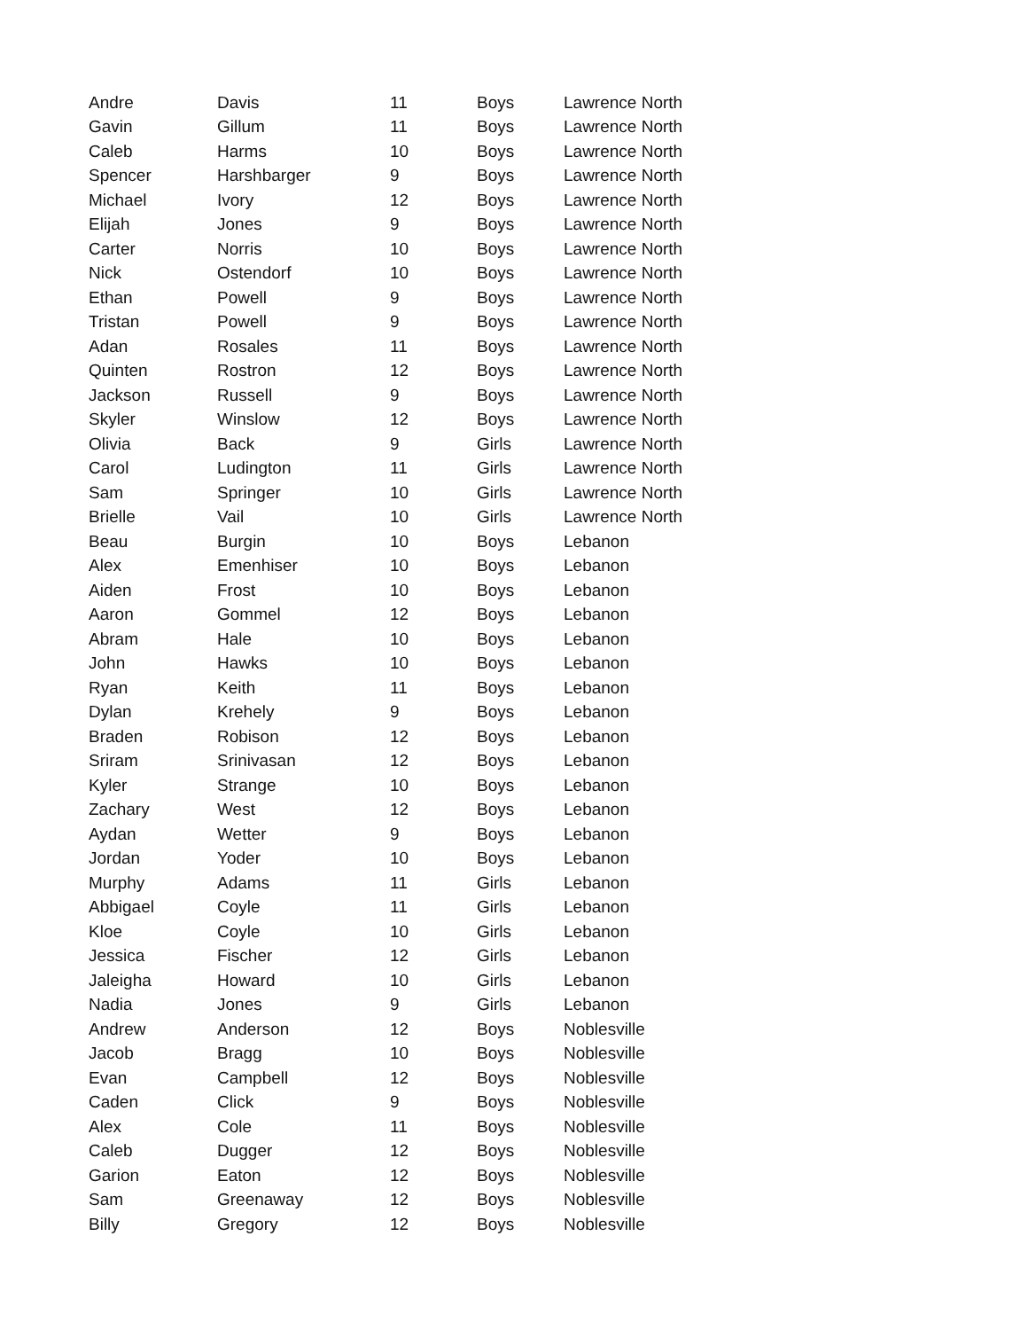| Andre | Davis | 11 | Boys | Lawrence North |
| Gavin | Gillum | 11 | Boys | Lawrence North |
| Caleb | Harms | 10 | Boys | Lawrence North |
| Spencer | Harshbarger | 9 | Boys | Lawrence North |
| Michael | Ivory | 12 | Boys | Lawrence North |
| Elijah | Jones | 9 | Boys | Lawrence North |
| Carter | Norris | 10 | Boys | Lawrence North |
| Nick | Ostendorf | 10 | Boys | Lawrence North |
| Ethan | Powell | 9 | Boys | Lawrence North |
| Tristan | Powell | 9 | Boys | Lawrence North |
| Adan | Rosales | 11 | Boys | Lawrence North |
| Quinten | Rostron | 12 | Boys | Lawrence North |
| Jackson | Russell | 9 | Boys | Lawrence North |
| Skyler | Winslow | 12 | Boys | Lawrence North |
| Olivia | Back | 9 | Girls | Lawrence North |
| Carol | Ludington | 11 | Girls | Lawrence North |
| Sam | Springer | 10 | Girls | Lawrence North |
| Brielle | Vail | 10 | Girls | Lawrence North |
| Beau | Burgin | 10 | Boys | Lebanon |
| Alex | Emenhiser | 10 | Boys | Lebanon |
| Aiden | Frost | 10 | Boys | Lebanon |
| Aaron | Gommel | 12 | Boys | Lebanon |
| Abram | Hale | 10 | Boys | Lebanon |
| John | Hawks | 10 | Boys | Lebanon |
| Ryan | Keith | 11 | Boys | Lebanon |
| Dylan | Krehely | 9 | Boys | Lebanon |
| Braden | Robison | 12 | Boys | Lebanon |
| Sriram | Srinivasan | 12 | Boys | Lebanon |
| Kyler | Strange | 10 | Boys | Lebanon |
| Zachary | West | 12 | Boys | Lebanon |
| Aydan | Wetter | 9 | Boys | Lebanon |
| Jordan | Yoder | 10 | Boys | Lebanon |
| Murphy | Adams | 11 | Girls | Lebanon |
| Abbigael | Coyle | 11 | Girls | Lebanon |
| Kloe | Coyle | 10 | Girls | Lebanon |
| Jessica | Fischer | 12 | Girls | Lebanon |
| Jaleigha | Howard | 10 | Girls | Lebanon |
| Nadia | Jones | 9 | Girls | Lebanon |
| Andrew | Anderson | 12 | Boys | Noblesville |
| Jacob | Bragg | 10 | Boys | Noblesville |
| Evan | Campbell | 12 | Boys | Noblesville |
| Caden | Click | 9 | Boys | Noblesville |
| Alex | Cole | 11 | Boys | Noblesville |
| Caleb | Dugger | 12 | Boys | Noblesville |
| Garion | Eaton | 12 | Boys | Noblesville |
| Sam | Greenaway | 12 | Boys | Noblesville |
| Billy | Gregory | 12 | Boys | Noblesville |